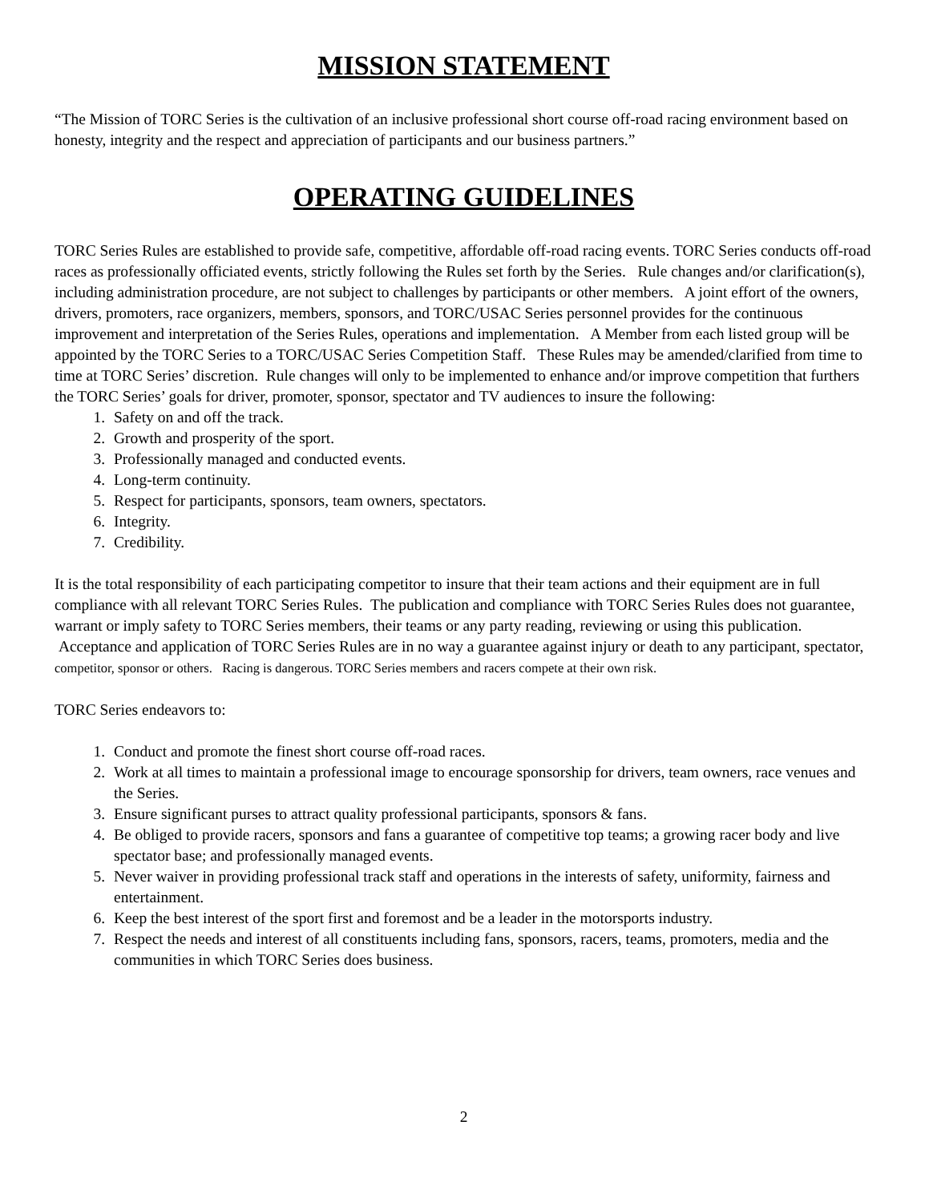MISSION STATEMENT
“The Mission of TORC Series is the cultivation of an inclusive professional short course off-road racing environment based on honesty, integrity and the respect and appreciation of participants and our business partners.”
OPERATING GUIDELINES
TORC Series Rules are established to provide safe, competitive, affordable off-road racing events. TORC Series conducts off-road races as professionally officiated events, strictly following the Rules set forth by the Series. Rule changes and/or clarification(s), including administration procedure, are not subject to challenges by participants or other members. A joint effort of the owners, drivers, promoters, race organizers, members, sponsors, and TORC/USAC Series personnel provides for the continuous improvement and interpretation of the Series Rules, operations and implementation. A Member from each listed group will be appointed by the TORC Series to a TORC/USAC Series Competition Staff. These Rules may be amended/clarified from time to time at TORC Series’ discretion. Rule changes will only to be implemented to enhance and/or improve competition that furthers the TORC Series’ goals for driver, promoter, sponsor, spectator and TV audiences to insure the following:
1. Safety on and off the track.
2. Growth and prosperity of the sport.
3. Professionally managed and conducted events.
4. Long-term continuity.
5. Respect for participants, sponsors, team owners, spectators.
6. Integrity.
7. Credibility.
It is the total responsibility of each participating competitor to insure that their team actions and their equipment are in full compliance with all relevant TORC Series Rules. The publication and compliance with TORC Series Rules does not guarantee, warrant or imply safety to TORC Series members, their teams or any party reading, reviewing or using this publication. Acceptance and application of TORC Series Rules are in no way a guarantee against injury or death to any participant, spectator, competitor, sponsor or others. Racing is dangerous. TORC Series members and racers compete at their own risk.
TORC Series endeavors to:
1. Conduct and promote the finest short course off-road races.
2. Work at all times to maintain a professional image to encourage sponsorship for drivers, team owners, race venues and the Series.
3. Ensure significant purses to attract quality professional participants, sponsors & fans.
4. Be obliged to provide racers, sponsors and fans a guarantee of competitive top teams; a growing racer body and live spectator base; and professionally managed events.
5. Never waiver in providing professional track staff and operations in the interests of safety, uniformity, fairness and entertainment.
6. Keep the best interest of the sport first and foremost and be a leader in the motorsports industry.
7. Respect the needs and interest of all constituents including fans, sponsors, racers, teams, promoters, media and the communities in which TORC Series does business.
2